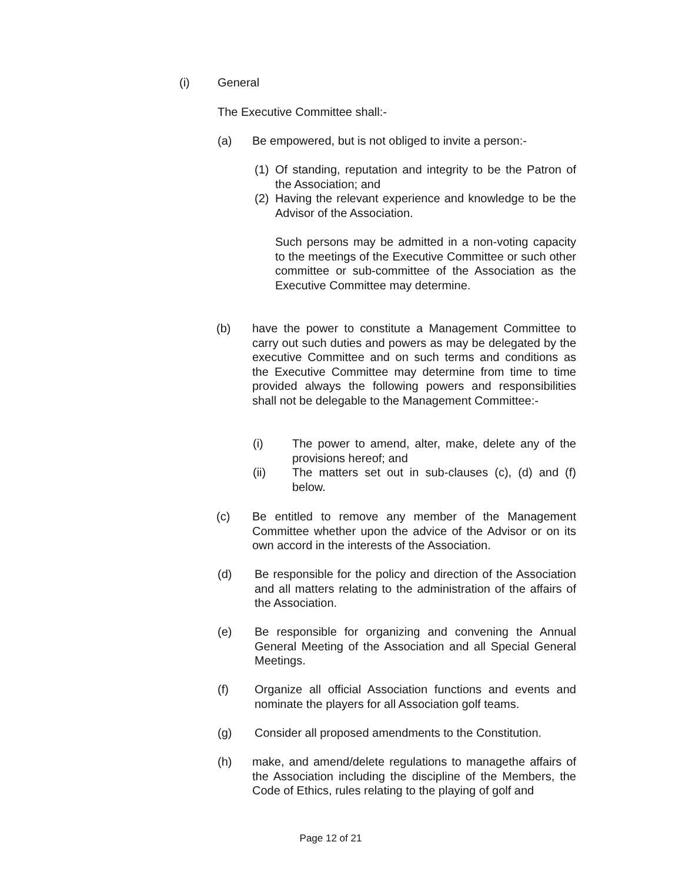(i) General
The Executive Committee shall:-
(a) Be empowered, but is not obliged to invite a person:-
(1) Of standing, reputation and integrity to be the Patron of the Association; and
(2) Having the relevant experience and knowledge to be the Advisor of the Association.
Such persons may be admitted in a non-voting capacity to the meetings of the Executive Committee or such other committee or sub-committee of the Association as the Executive Committee may determine.
(b) have the power to constitute a Management Committee to carry out such duties and powers as may be delegated by the executive Committee and on such terms and conditions as the Executive Committee may determine from time to time provided always the following powers and responsibilities shall not be delegable to the Management Committee:-
(i) The power to amend, alter, make, delete any of the provisions hereof; and
(ii) The matters set out in sub-clauses (c), (d) and (f) below.
(c) Be entitled to remove any member of the Management Committee whether upon the advice of the Advisor or on its own accord in the interests of the Association.
(d) Be responsible for the policy and direction of the Association and all matters relating to the administration of the affairs of the Association.
(e) Be responsible for organizing and convening the Annual General Meeting of the Association and all Special General Meetings.
(f) Organize all official Association functions and events and nominate the players for all Association golf teams.
(g) Consider all proposed amendments to the Constitution.
(h) make, and amend/delete regulations to managethe affairs of the Association including the discipline of the Members, the Code of Ethics, rules relating to the playing of golf and
Page 12 of 21